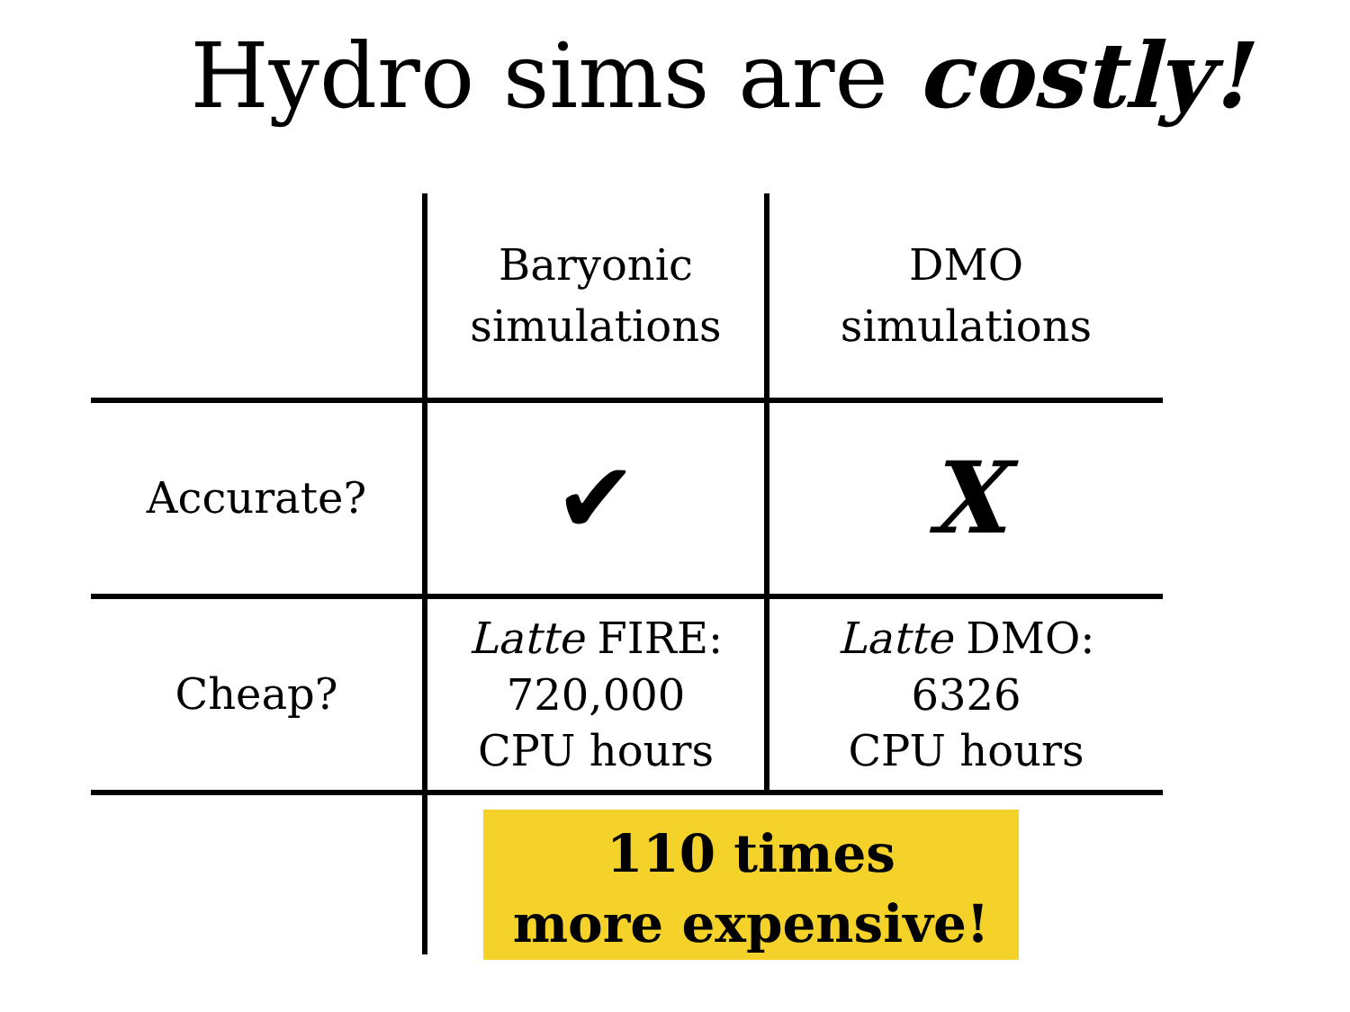Hydro sims are costly!
| | Baryonic simulations | DMO simulations |
| Accurate? | ✔ | X |
| Cheap? | Latte FIRE: 720,000 CPU hours | Latte DMO: 6326 CPU hours |
110 times
more expensive!